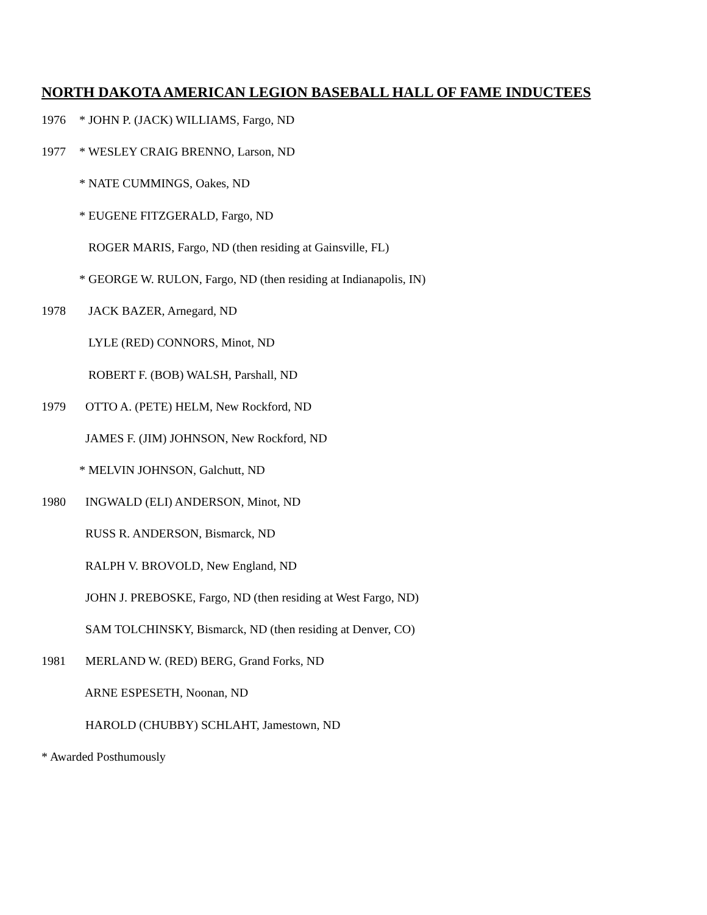NORTH DAKOTA AMERICAN LEGION BASEBALL HALL OF FAME INDUCTEES
1976 * JOHN P. (JACK) WILLIAMS, Fargo, ND
1977 * WESLEY CRAIG BRENNO, Larson, ND
* NATE CUMMINGS, Oakes, ND
* EUGENE FITZGERALD, Fargo, ND
ROGER MARIS, Fargo, ND (then residing at Gainsville, FL)
* GEORGE W. RULON, Fargo, ND (then residing at Indianapolis, IN)
1978 JACK BAZER, Arnegard, ND
LYLE (RED) CONNORS, Minot, ND
ROBERT F. (BOB) WALSH, Parshall, ND
1979 OTTO A. (PETE) HELM, New Rockford, ND
JAMES F. (JIM) JOHNSON, New Rockford, ND
* MELVIN JOHNSON, Galchutt, ND
1980 INGWALD (ELI) ANDERSON, Minot, ND
RUSS R. ANDERSON, Bismarck, ND
RALPH V. BROVOLD, New England, ND
JOHN J. PREBOSKE, Fargo, ND (then residing at West Fargo, ND)
SAM TOLCHINSKY, Bismarck, ND (then residing at Denver, CO)
1981 MERLAND W. (RED) BERG, Grand Forks, ND
ARNE ESPESETH, Noonan, ND
HAROLD (CHUBBY) SCHLAHT, Jamestown, ND
* Awarded Posthumously